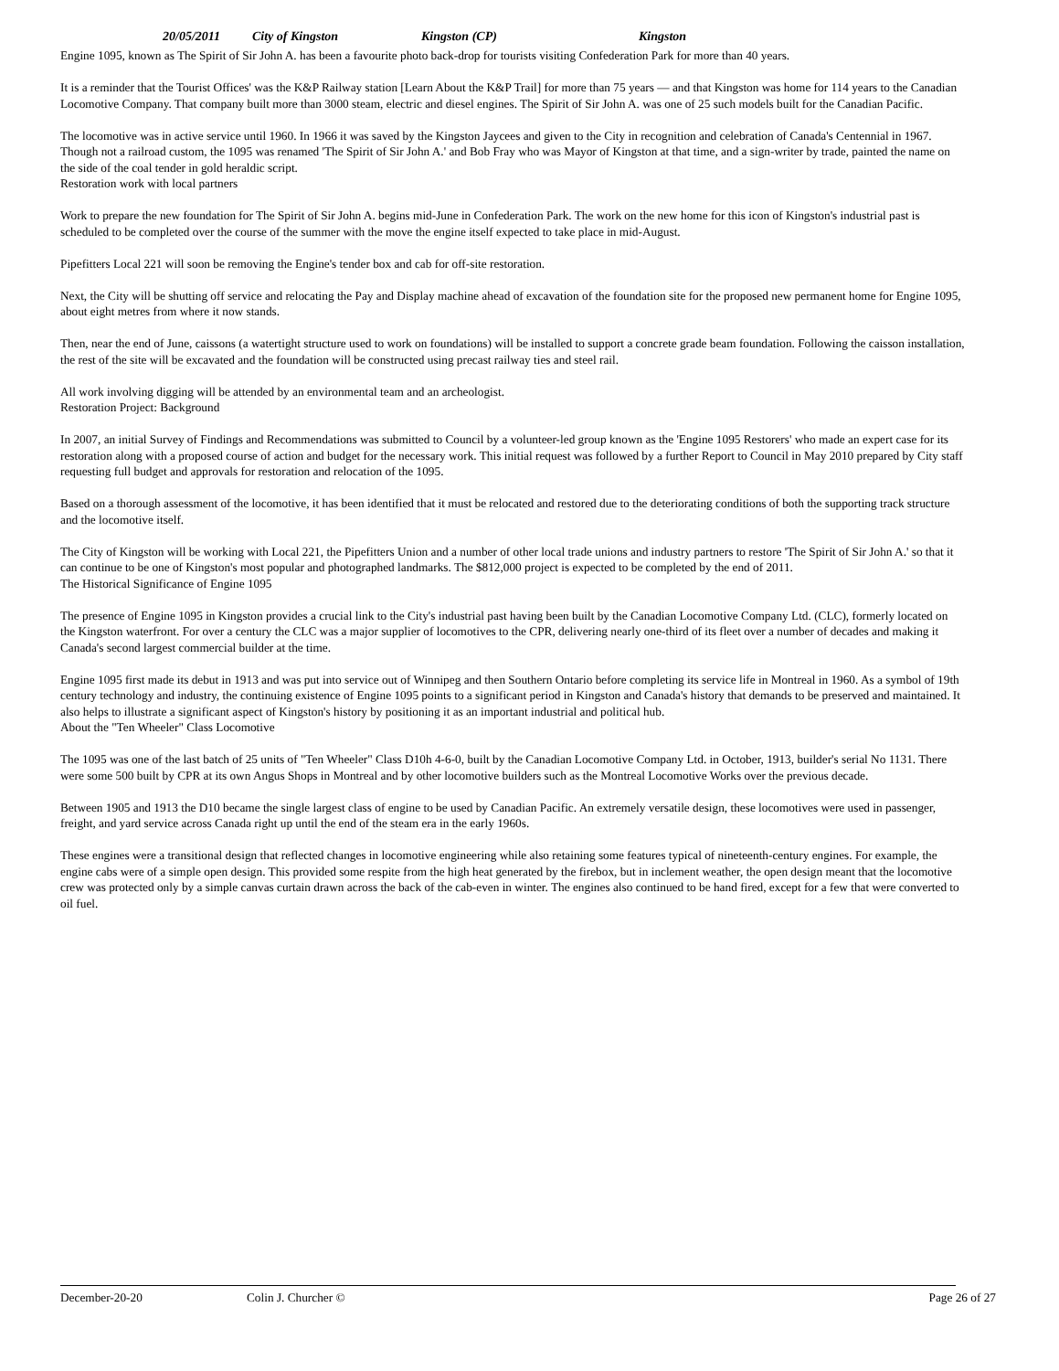20/05/2011 City of Kingston Kingston (CP) Kingston
Engine 1095, known as The Spirit of Sir John A. has been a favourite photo back-drop for tourists visiting Confederation Park for more than 40 years.
It is a reminder that the Tourist Offices' was the K&P Railway station [Learn About the K&P Trail] for more than 75 years — and that Kingston was home for 114 years to the Canadian Locomotive Company. That company built more than 3000 steam, electric and diesel engines. The Spirit of Sir John A. was one of 25 such models built for the Canadian Pacific.
The locomotive was in active service until 1960. In 1966 it was saved by the Kingston Jaycees and given to the City in recognition and celebration of Canada's Centennial in 1967. Though not a railroad custom, the 1095 was renamed 'The Spirit of Sir John A.' and Bob Fray who was Mayor of Kingston at that time, and a sign-writer by trade, painted the name on the side of the coal tender in gold heraldic script.
Restoration work with local partners
Work to prepare the new foundation for The Spirit of Sir John A. begins mid-June in Confederation Park. The work on the new home for this icon of Kingston's industrial past is scheduled to be completed over the course of the summer with the move the engine itself expected to take place in mid-August.
Pipefitters Local 221 will soon be removing the Engine's tender box and cab for off-site restoration.
Next, the City will be shutting off service and relocating the Pay and Display machine ahead of excavation of the foundation site for the proposed new permanent home for Engine 1095, about eight metres from where it now stands.
Then, near the end of June, caissons (a watertight structure used to work on foundations) will be installed to support a concrete grade beam foundation. Following the caisson installation, the rest of the site will be excavated and the foundation will be constructed using precast railway ties and steel rail.
All work involving digging will be attended by an environmental team and an archeologist.
Restoration Project: Background
In 2007, an initial Survey of Findings and Recommendations was submitted to Council by a volunteer-led group known as the 'Engine 1095 Restorers' who made an expert case for its restoration along with a proposed course of action and budget for the necessary work. This initial request was followed by a further Report to Council in May 2010 prepared by City staff requesting full budget and approvals for restoration and relocation of the 1095.
Based on a thorough assessment of the locomotive, it has been identified that it must be relocated and restored due to the deteriorating conditions of both the supporting track structure and the locomotive itself.
The City of Kingston will be working with Local 221, the Pipefitters Union and a number of other local trade unions and industry partners to restore 'The Spirit of Sir John A.' so that it can continue to be one of Kingston's most popular and photographed landmarks. The $812,000 project is expected to be completed by the end of 2011.
The Historical Significance of Engine 1095
The presence of Engine 1095 in Kingston provides a crucial link to the City's industrial past having been built by the Canadian Locomotive Company Ltd. (CLC), formerly located on the Kingston waterfront. For over a century the CLC was a major supplier of locomotives to the CPR, delivering nearly one-third of its fleet over a number of decades and making it Canada's second largest commercial builder at the time.
Engine 1095 first made its debut in 1913 and was put into service out of Winnipeg and then Southern Ontario before completing its service life in Montreal in 1960. As a symbol of 19th century technology and industry, the continuing existence of Engine 1095 points to a significant period in Kingston and Canada's history that demands to be preserved and maintained. It also helps to illustrate a significant aspect of Kingston's history by positioning it as an important industrial and political hub.
About the "Ten Wheeler" Class Locomotive
The 1095 was one of the last batch of 25 units of "Ten Wheeler" Class D10h 4-6-0, built by the Canadian Locomotive Company Ltd. in October, 1913, builder's serial No 1131. There were some 500 built by CPR at its own Angus Shops in Montreal and by other locomotive builders such as the Montreal Locomotive Works over the previous decade.
Between 1905 and 1913 the D10 became the single largest class of engine to be used by Canadian Pacific. An extremely versatile design, these locomotives were used in passenger, freight, and yard service across Canada right up until the end of the steam era in the early 1960s.
These engines were a transitional design that reflected changes in locomotive engineering while also retaining some features typical of nineteenth-century engines. For example, the engine cabs were of a simple open design. This provided some respite from the high heat generated by the firebox, but in inclement weather, the open design meant that the locomotive crew was protected only by a simple canvas curtain drawn across the back of the cab-even in winter. The engines also continued to be hand fired, except for a few that were converted to oil fuel.
December-20-20 Colin J. Churcher © Page 26 of 27